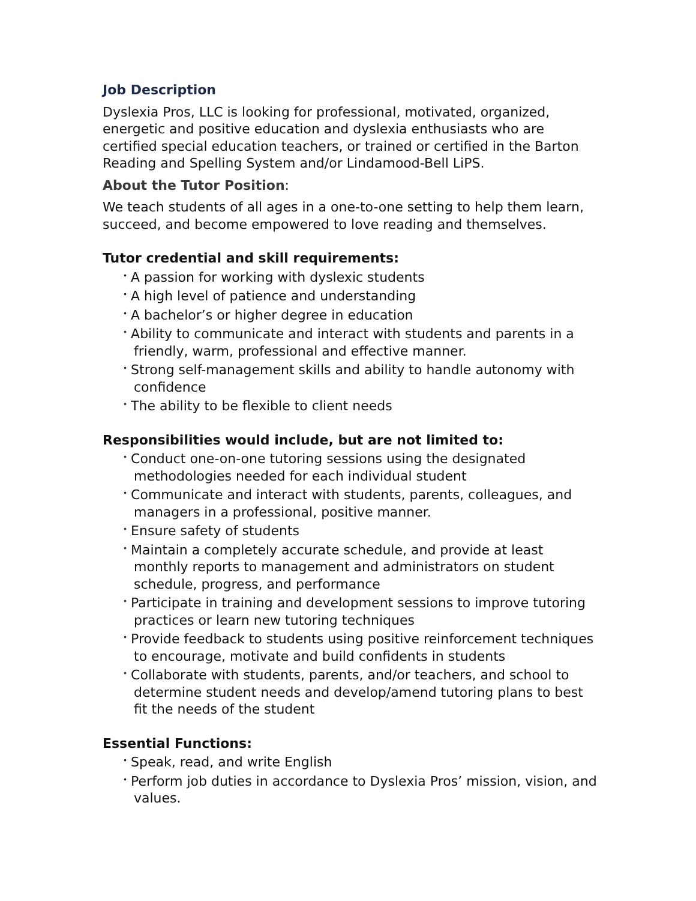Job Description
Dyslexia Pros, LLC is looking for professional, motivated, organized, energetic and positive education and dyslexia enthusiasts who are certified special education teachers, or trained or certified in the Barton Reading and Spelling System and/or Lindamood-Bell LiPS.
About the Tutor Position:
We teach students of all ages in a one-to-one setting to help them learn, succeed, and become empowered to love reading and themselves.
Tutor credential and skill requirements:
• A passion for working with dyslexic students
• A high level of patience and understanding
• A bachelor’s or higher degree in education
• Ability to communicate and interact with students and parents in a friendly, warm, professional and effective manner.
• Strong self-management skills and ability to handle autonomy with confidence
• The ability to be flexible to client needs
Responsibilities would include, but are not limited to:
• Conduct one-on-one tutoring sessions using the designated methodologies needed for each individual student
• Communicate and interact with students, parents, colleagues, and managers in a professional, positive manner.
• Ensure safety of students
• Maintain a completely accurate schedule, and provide at least monthly reports to management and administrators on student schedule, progress, and performance
• Participate in training and development sessions to improve tutoring practices or learn new tutoring techniques
• Provide feedback to students using positive reinforcement techniques to encourage, motivate and build confidents in students
• Collaborate with students, parents, and/or teachers, and school to determine student needs and develop/amend tutoring plans to best fit the needs of the student
Essential Functions:
• Speak, read, and write English
• Perform job duties in accordance to Dyslexia Pros’ mission, vision, and values.